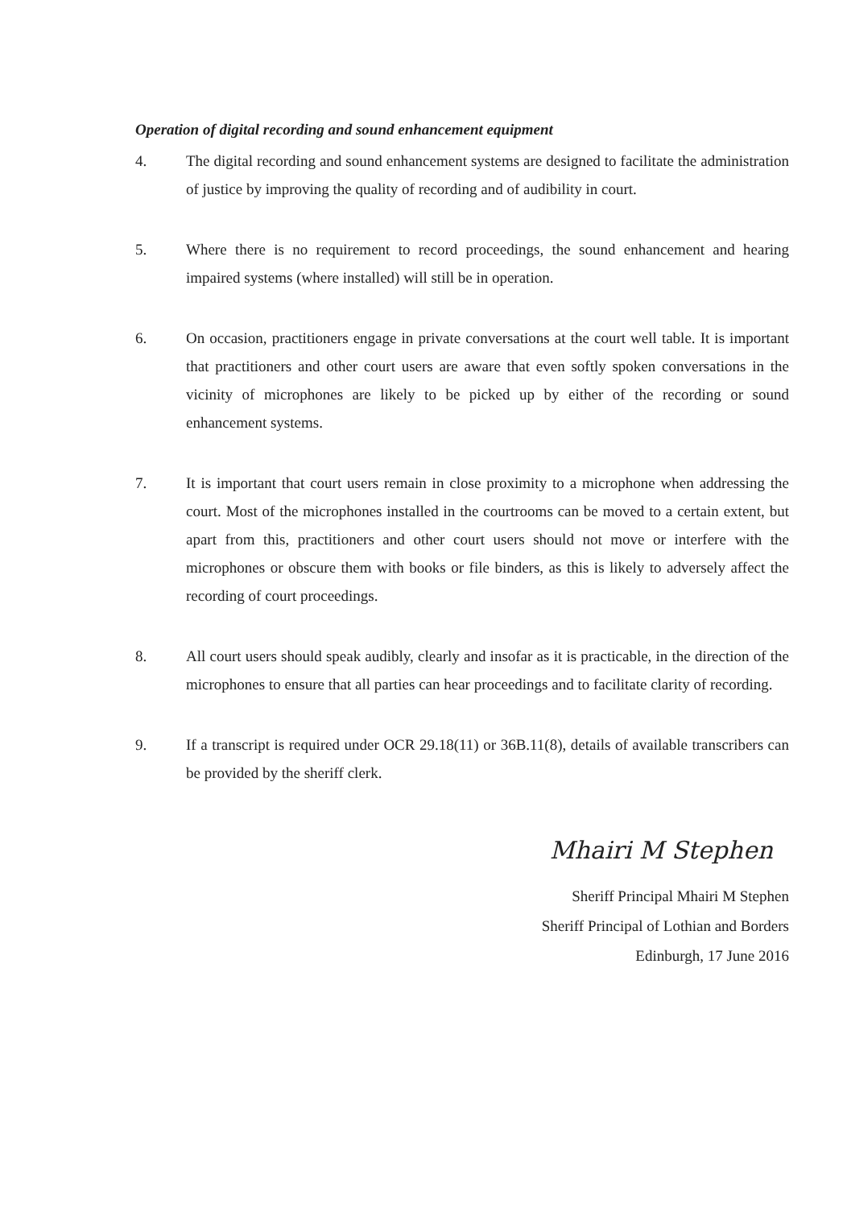Operation of digital recording and sound enhancement equipment
4. The digital recording and sound enhancement systems are designed to facilitate the administration of justice by improving the quality of recording and of audibility in court.
5. Where there is no requirement to record proceedings, the sound enhancement and hearing impaired systems (where installed) will still be in operation.
6. On occasion, practitioners engage in private conversations at the court well table. It is important that practitioners and other court users are aware that even softly spoken conversations in the vicinity of microphones are likely to be picked up by either of the recording or sound enhancement systems.
7. It is important that court users remain in close proximity to a microphone when addressing the court. Most of the microphones installed in the courtrooms can be moved to a certain extent, but apart from this, practitioners and other court users should not move or interfere with the microphones or obscure them with books or file binders, as this is likely to adversely affect the recording of court proceedings.
8. All court users should speak audibly, clearly and insofar as it is practicable, in the direction of the microphones to ensure that all parties can hear proceedings and to facilitate clarity of recording.
9. If a transcript is required under OCR 29.18(11) or 36B.11(8), details of available transcribers can be provided by the sheriff clerk.
Mhairi M Stephen
Sheriff Principal Mhairi M Stephen
Sheriff Principal of Lothian and Borders
Edinburgh, 17 June 2016